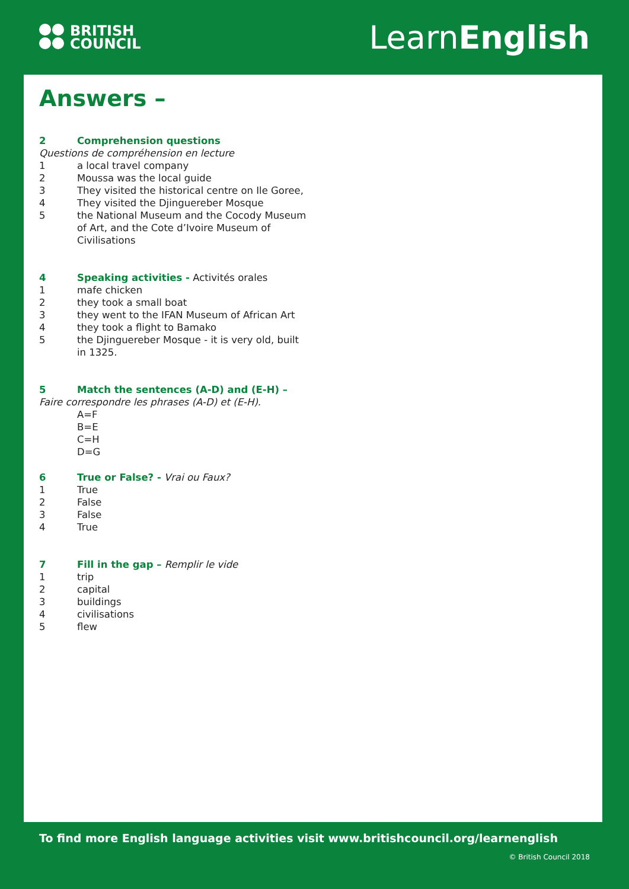BRITISH
COUNCIL
LearnEnglish
Answers –
2 Comprehension questions
Questions de compréhension en lecture
1 a local travel company
2 Moussa was the local guide
3 They visited the historical centre on Ile Goree,
4 They visited the Djinguereber Mosque
5 the National Museum and the Cocody Museum of Art, and the Cote d’Ivoire Museum of Civilisations
4 Speaking activities - Activités orales
1 mafe chicken
2 they took a small boat
3 they went to the IFAN Museum of African Art
4 they took a flight to Bamako
5 the Djinguereber Mosque - it is very old, built in 1325.
5 Match the sentences (A-D) and (E-H) –
Faire correspondre les phrases (A-D) et (E-H).
A=F
B=E
C=H
D=G
6 True or False? - Vrai ou Faux?
1 True
2 False
3 False
4 True
7 Fill in the gap – Remplir le vide
1 trip
2 capital
3 buildings
4 civilisations
5 flew
To find more English language activities visit www.britishcouncil.org/learnenglish
© British Council 2018